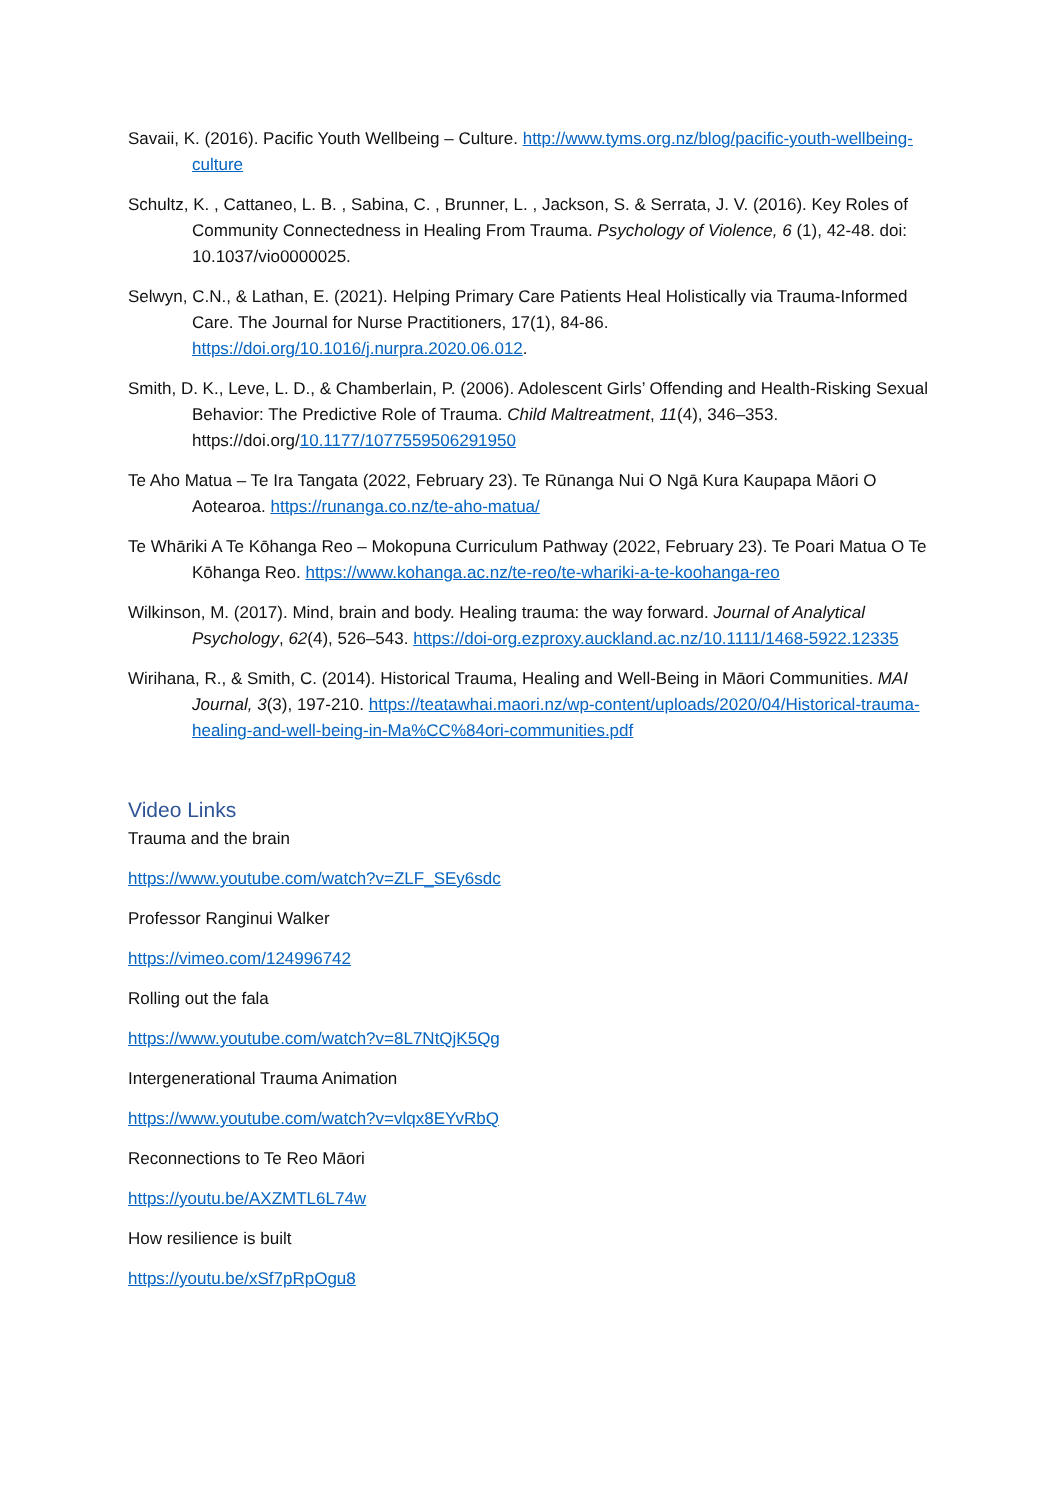Savaii, K. (2016). Pacific Youth Wellbeing – Culture. http://www.tyms.org.nz/blog/pacific-youth-wellbeing-culture
Schultz, K. , Cattaneo, L. B. , Sabina, C. , Brunner, L. , Jackson, S. & Serrata, J. V. (2016). Key Roles of Community Connectedness in Healing From Trauma. Psychology of Violence, 6 (1), 42-48. doi: 10.1037/vio0000025.
Selwyn, C.N., & Lathan, E. (2021). Helping Primary Care Patients Heal Holistically via Trauma-Informed Care. The Journal for Nurse Practitioners, 17(1), 84-86. https://doi.org/10.1016/j.nurpra.2020.06.012.
Smith, D. K., Leve, L. D., & Chamberlain, P. (2006). Adolescent Girls’ Offending and Health-Risking Sexual Behavior: The Predictive Role of Trauma. Child Maltreatment, 11(4), 346–353. https://doi.org/10.1177/1077559506291950
Te Aho Matua – Te Ira Tangata (2022, February 23). Te Rūnanga Nui O Ngā Kura Kaupapa Māori O Aotearoa. https://runanga.co.nz/te-aho-matua/
Te Whāriki A Te Kōhanga Reo – Mokopuna Curriculum Pathway (2022, February 23). Te Poari Matua O Te Kōhanga Reo. https://www.kohanga.ac.nz/te-reo/te-whariki-a-te-koohanga-reo
Wilkinson, M. (2017). Mind, brain and body. Healing trauma: the way forward. Journal of Analytical Psychology, 62(4), 526–543. https://doi-org.ezproxy.auckland.ac.nz/10.1111/1468-5922.12335
Wirihana, R., & Smith, C. (2014). Historical Trauma, Healing and Well-Being in Māori Communities. MAI Journal, 3(3), 197-210. https://teatawhai.maori.nz/wp-content/uploads/2020/04/Historical-trauma-healing-and-well-being-in-Ma%CC%84ori-communities.pdf
Video Links
Trauma and the brain
https://www.youtube.com/watch?v=ZLF_SEy6sdc
Professor Ranginui Walker
https://vimeo.com/124996742
Rolling out the fala
https://www.youtube.com/watch?v=8L7NtQjK5Qg
Intergenerational Trauma Animation
https://www.youtube.com/watch?v=vlqx8EYvRbQ
Reconnections to Te Reo Māori
https://youtu.be/AXZMTL6L74w
How resilience is built
https://youtu.be/xSf7pRpOgu8